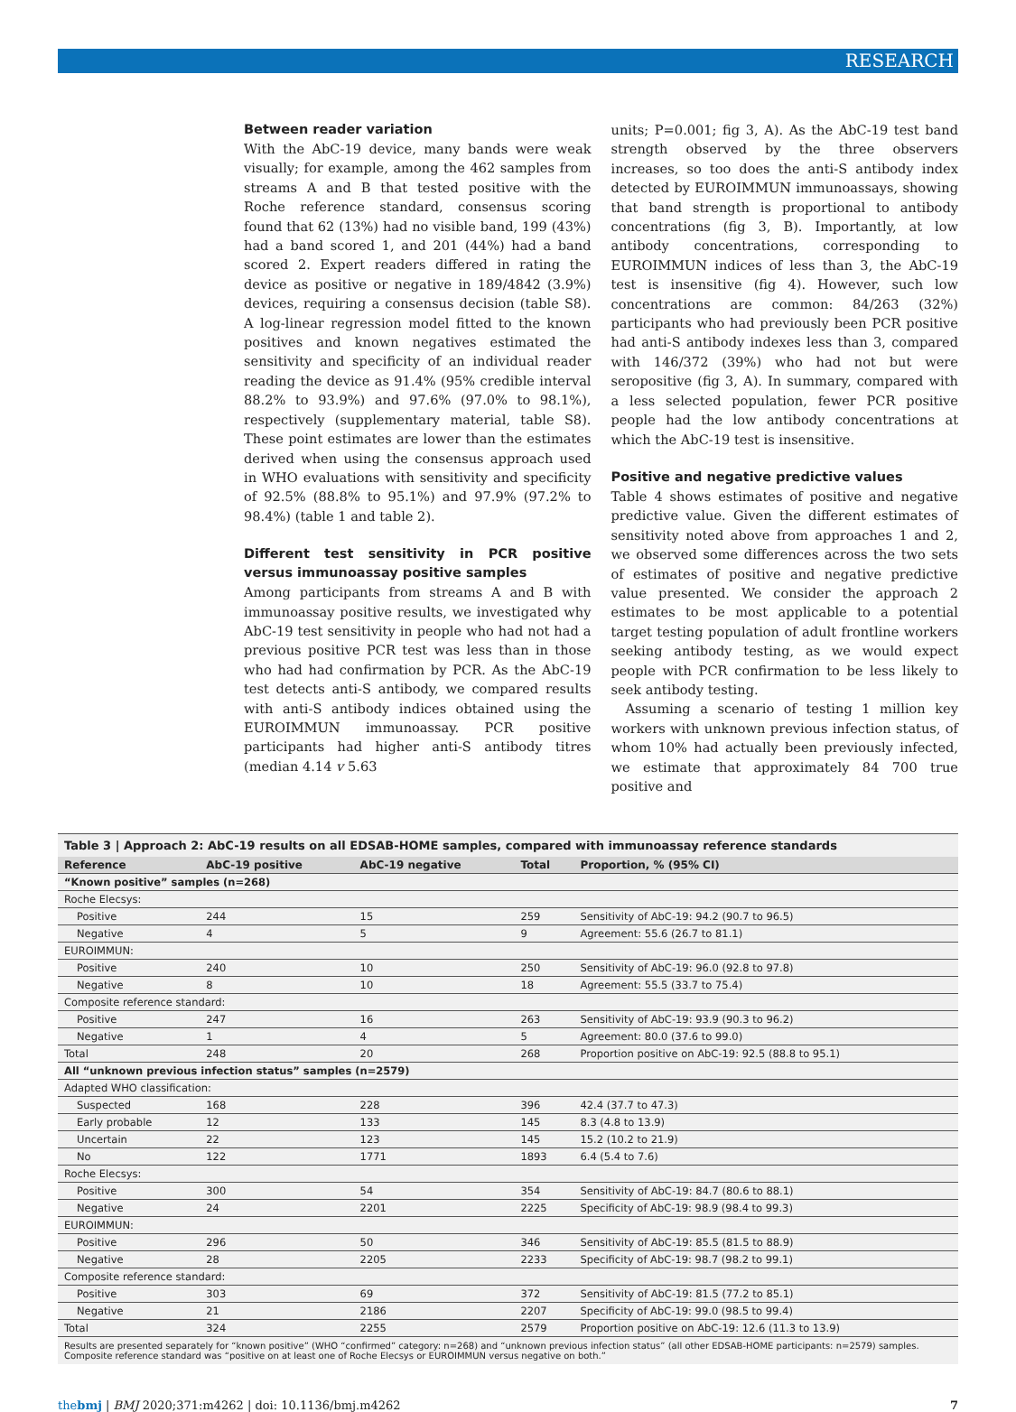RESEARCH
Between reader variation
With the AbC-19 device, many bands were weak visually; for example, among the 462 samples from streams A and B that tested positive with the Roche reference standard, consensus scoring found that 62 (13%) had no visible band, 199 (43%) had a band scored 1, and 201 (44%) had a band scored 2. Expert readers differed in rating the device as positive or negative in 189/4842 (3.9%) devices, requiring a consensus decision (table S8). A log-linear regression model fitted to the known positives and known negatives estimated the sensitivity and specificity of an individual reader reading the device as 91.4% (95% credible interval 88.2% to 93.9%) and 97.6% (97.0% to 98.1%), respectively (supplementary material, table S8). These point estimates are lower than the estimates derived when using the consensus approach used in WHO evaluations with sensitivity and specificity of 92.5% (88.8% to 95.1%) and 97.9% (97.2% to 98.4%) (table 1 and table 2).
Different test sensitivity in PCR positive versus immunoassay positive samples
Among participants from streams A and B with immunoassay positive results, we investigated why AbC-19 test sensitivity in people who had not had a previous positive PCR test was less than in those who had had confirmation by PCR. As the AbC-19 test detects anti-S antibody, we compared results with anti-S antibody indices obtained using the EUROIMMUN immunoassay. PCR positive participants had higher anti-S antibody titres (median 4.14 v 5.63
units; P=0.001; fig 3, A). As the AbC-19 test band strength observed by the three observers increases, so too does the anti-S antibody index detected by EUROIMMUN immunoassays, showing that band strength is proportional to antibody concentrations (fig 3, B). Importantly, at low antibody concentrations, corresponding to EUROIMMUN indices of less than 3, the AbC-19 test is insensitive (fig 4). However, such low concentrations are common: 84/263 (32%) participants who had previously been PCR positive had anti-S antibody indexes less than 3, compared with 146/372 (39%) who had not but were seropositive (fig 3, A). In summary, compared with a less selected population, fewer PCR positive people had the low antibody concentrations at which the AbC-19 test is insensitive.
Positive and negative predictive values
Table 4 shows estimates of positive and negative predictive value. Given the different estimates of sensitivity noted above from approaches 1 and 2, we observed some differences across the two sets of estimates of positive and negative predictive value presented. We consider the approach 2 estimates to be most applicable to a potential target testing population of adult frontline workers seeking antibody testing, as we would expect people with PCR confirmation to be less likely to seek antibody testing.
Assuming a scenario of testing 1 million key workers with unknown previous infection status, of whom 10% had actually been previously infected, we estimate that approximately 84 700 true positive and
Table 3 | Approach 2: AbC-19 results on all EDSAB-HOME samples, compared with immunoassay reference standards
| Reference | AbC-19 positive | AbC-19 negative | Total | Proportion, % (95% CI) |
| --- | --- | --- | --- | --- |
| “Known positive” samples (n=268) | | | | |
| Roche Elecsys: | | | | |
| Positive | 244 | 15 | 259 | Sensitivity of AbC-19: 94.2 (90.7 to 96.5) |
| Negative | 4 | 5 | 9 | Agreement: 55.6 (26.7 to 81.1) |
| EUROIMMUN: | | | | |
| Positive | 240 | 10 | 250 | Sensitivity of AbC-19: 96.0 (92.8 to 97.8) |
| Negative | 8 | 10 | 18 | Agreement: 55.5 (33.7 to 75.4) |
| Composite reference standard: | | | | |
| Positive | 247 | 16 | 263 | Sensitivity of AbC-19: 93.9 (90.3 to 96.2) |
| Negative | 1 | 4 | 5 | Agreement: 80.0 (37.6 to 99.0) |
| Total | 248 | 20 | 268 | Proportion positive on AbC-19: 92.5 (88.8 to 95.1) |
| All “unknown previous infection status” samples (n=2579) | | | | |
| Adapted WHO classification: | | | | |
| Suspected | 168 | 228 | 396 | 42.4 (37.7 to 47.3) |
| Early probable | 12 | 133 | 145 | 8.3 (4.8 to 13.9) |
| Uncertain | 22 | 123 | 145 | 15.2 (10.2 to 21.9) |
| No | 122 | 1771 | 1893 | 6.4 (5.4 to 7.6) |
| Roche Elecsys: | | | | |
| Positive | 300 | 54 | 354 | Sensitivity of AbC-19: 84.7 (80.6 to 88.1) |
| Negative | 24 | 2201 | 2225 | Specificity of AbC-19: 98.9 (98.4 to 99.3) |
| EUROIMMUN: | | | | |
| Positive | 296 | 50 | 346 | Sensitivity of AbC-19: 85.5 (81.5 to 88.9) |
| Negative | 28 | 2205 | 2233 | Specificity of AbC-19: 98.7 (98.2 to 99.1) |
| Composite reference standard: | | | | |
| Positive | 303 | 69 | 372 | Sensitivity of AbC-19: 81.5 (77.2 to 85.1) |
| Negative | 21 | 2186 | 2207 | Specificity of AbC-19: 99.0 (98.5 to 99.4) |
| Total | 324 | 2255 | 2579 | Proportion positive on AbC-19: 12.6 (11.3 to 13.9) |
Results are presented separately for “known positive” (WHO “confirmed” category: n=268) and “unknown previous infection status” (all other EDSAB-HOME participants: n=2579) samples. Composite reference standard was “positive on at least one of Roche Elecsys or EUROIMMUN versus negative on both.”
thebmj | BMJ 2020;371:m4262 | doi: 10.1136/bmj.m4262 7